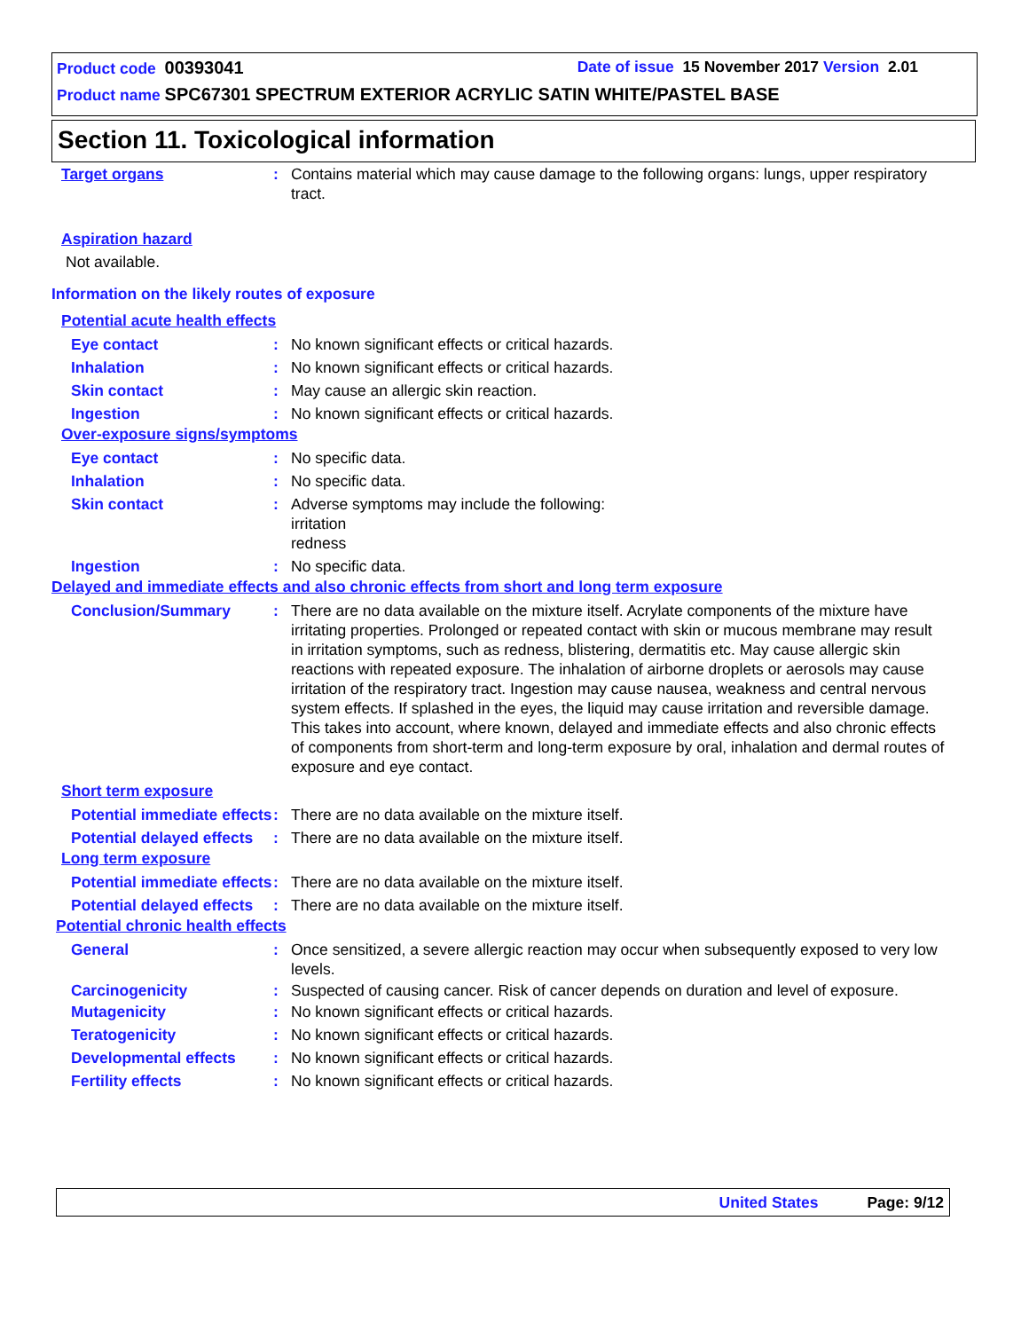Product code 00393041 Date of issue 15 November 2017 Version 2.01
Product name SPC67301 SPECTRUM EXTERIOR ACRYLIC SATIN WHITE/PASTEL BASE
Section 11. Toxicological information
Target organs : Contains material which may cause damage to the following organs: lungs, upper respiratory tract.
Aspiration hazard
Not available.
Information on the likely routes of exposure
Potential acute health effects
Eye contact : No known significant effects or critical hazards.
Inhalation : No known significant effects or critical hazards.
Skin contact : May cause an allergic skin reaction.
Ingestion : No known significant effects or critical hazards.
Over-exposure signs/symptoms
Eye contact : No specific data.
Inhalation : No specific data.
Skin contact : Adverse symptoms may include the following:
irritation
redness
Ingestion : No specific data.
Delayed and immediate effects and also chronic effects from short and long term exposure
Conclusion/Summary : There are no data available on the mixture itself. Acrylate components of the mixture have irritating properties. Prolonged or repeated contact with skin or mucous membrane may result in irritation symptoms, such as redness, blistering, dermatitis etc. May cause allergic skin reactions with repeated exposure. The inhalation of airborne droplets or aerosols may cause irritation of the respiratory tract. Ingestion may cause nausea, weakness and central nervous system effects. If splashed in the eyes, the liquid may cause irritation and reversible damage. This takes into account, where known, delayed and immediate effects and also chronic effects of components from short-term and long-term exposure by oral, inhalation and dermal routes of exposure and eye contact.
Short term exposure
Potential immediate effects
: There are no data available on the mixture itself.
Potential delayed effects
: There are no data available on the mixture itself.
Long term exposure
Potential immediate effects
: There are no data available on the mixture itself.
Potential delayed effects
: There are no data available on the mixture itself.
Potential chronic health effects
General : Once sensitized, a severe allergic reaction may occur when subsequently exposed to very low levels.
Carcinogenicity : Suspected of causing cancer. Risk of cancer depends on duration and level of exposure.
Mutagenicity : No known significant effects or critical hazards.
Teratogenicity : No known significant effects or critical hazards.
Developmental effects : No known significant effects or critical hazards.
Fertility effects : No known significant effects or critical hazards.
United States Page: 9/12